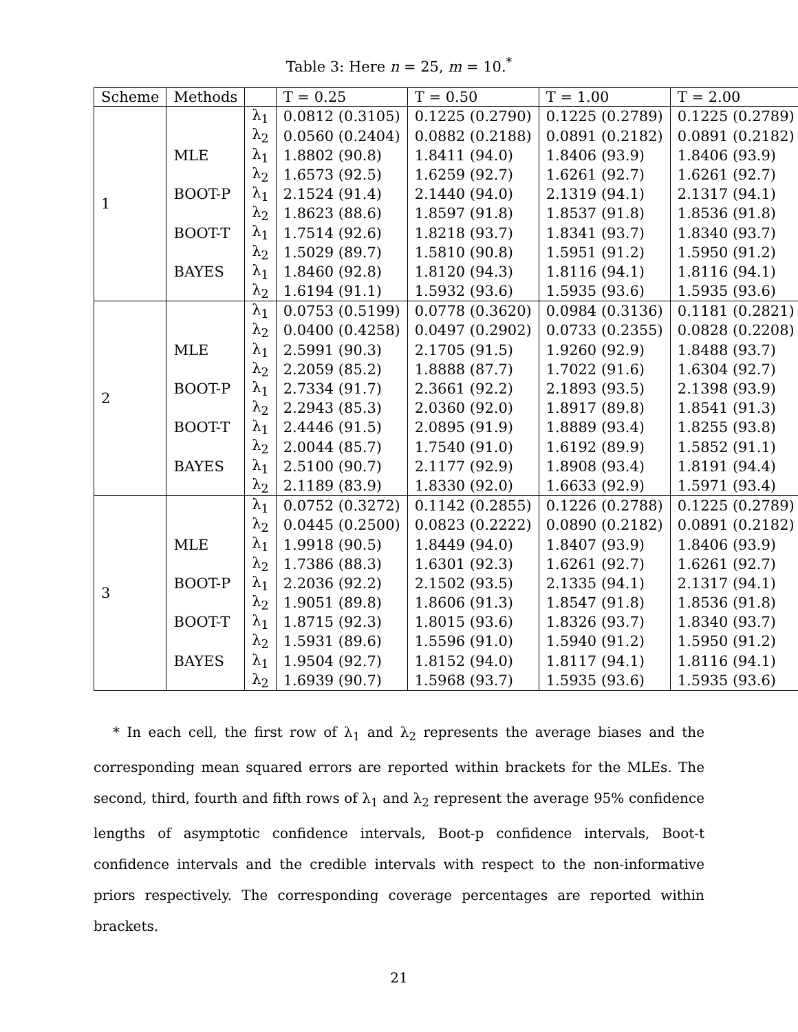Table 3: Here n = 25, m = 10.<sup>*</sup>
| Scheme | Methods | | T = 0.25 | T = 0.50 | T = 1.00 | T = 2.00 |
| --- | --- | --- | --- | --- | --- | --- |
| 1 | | λ<sub>1</sub> | 0.0812 (0.3105) | 0.1225 (0.2790) | 0.1225 (0.2789) | 0.1225 (0.2789) |
| | | λ<sub>2</sub> | 0.0560 (0.2404) | 0.0882 (0.2188) | 0.0891 (0.2182) | 0.0891 (0.2182) |
| | MLE | λ<sub>1</sub> | 1.8802 (90.8) | 1.8411 (94.0) | 1.8406 (93.9) | 1.8406 (93.9) |
| | | λ<sub>2</sub> | 1.6573 (92.5) | 1.6259 (92.7) | 1.6261 (92.7) | 1.6261 (92.7) |
| | BOOT-P | λ<sub>1</sub> | 2.1524 (91.4) | 2.1440 (94.0) | 2.1319 (94.1) | 2.1317 (94.1) |
| | | λ<sub>2</sub> | 1.8623 (88.6) | 1.8597 (91.8) | 1.8537 (91.8) | 1.8536 (91.8) |
| | BOOT-T | λ<sub>1</sub> | 1.7514 (92.6) | 1.8218 (93.7) | 1.8341 (93.7) | 1.8340 (93.7) |
| | | λ<sub>2</sub> | 1.5029 (89.7) | 1.5810 (90.8) | 1.5951 (91.2) | 1.5950 (91.2) |
| | BAYES | λ<sub>1</sub> | 1.8460 (92.8) | 1.8120 (94.3) | 1.8116 (94.1) | 1.8116 (94.1) |
| | | λ<sub>2</sub> | 1.6194 (91.1) | 1.5932 (93.6) | 1.5935 (93.6) | 1.5935 (93.6) |
| 2 | | λ<sub>1</sub> | 0.0753 (0.5199) | 0.0778 (0.3620) | 0.0984 (0.3136) | 0.1181 (0.2821) |
| | | λ<sub>2</sub> | 0.0400 (0.4258) | 0.0497 (0.2902) | 0.0733 (0.2355) | 0.0828 (0.2208) |
| | MLE | λ<sub>1</sub> | 2.5991 (90.3) | 2.1705 (91.5) | 1.9260 (92.9) | 1.8488 (93.7) |
| | | λ<sub>2</sub> | 2.2059 (85.2) | 1.8888 (87.7) | 1.7022 (91.6) | 1.6304 (92.7) |
| | BOOT-P | λ<sub>1</sub> | 2.7334 (91.7) | 2.3661 (92.2) | 2.1893 (93.5) | 2.1398 (93.9) |
| | | λ<sub>2</sub> | 2.2943 (85.3) | 2.0360 (92.0) | 1.8917 (89.8) | 1.8541 (91.3) |
| | BOOT-T | λ<sub>1</sub> | 2.4446 (91.5) | 2.0895 (91.9) | 1.8889 (93.4) | 1.8255 (93.8) |
| | | λ<sub>2</sub> | 2.0044 (85.7) | 1.7540 (91.0) | 1.6192 (89.9) | 1.5852 (91.1) |
| | BAYES | λ<sub>1</sub> | 2.5100 (90.7) | 2.1177 (92.9) | 1.8908 (93.4) | 1.8191 (94.4) |
| | | λ<sub>2</sub> | 2.1189 (83.9) | 1.8330 (92.0) | 1.6633 (92.9) | 1.5971 (93.4) |
| 3 | | λ<sub>1</sub> | 0.0752 (0.3272) | 0.1142 (0.2855) | 0.1226 (0.2788) | 0.1225 (0.2789) |
| | | λ<sub>2</sub> | 0.0445 (0.2500) | 0.0823 (0.2222) | 0.0890 (0.2182) | 0.0891 (0.2182) |
| | MLE | λ<sub>1</sub> | 1.9918 (90.5) | 1.8449 (94.0) | 1.8407 (93.9) | 1.8406 (93.9) |
| | | λ<sub>2</sub> | 1.7386 (88.3) | 1.6301 (92.3) | 1.6261 (92.7) | 1.6261 (92.7) |
| | BOOT-P | λ<sub>1</sub> | 2.2036 (92.2) | 2.1502 (93.5) | 2.1335 (94.1) | 2.1317 (94.1) |
| | | λ<sub>2</sub> | 1.9051 (89.8) | 1.8606 (91.3) | 1.8547 (91.8) | 1.8536 (91.8) |
| | BOOT-T | λ<sub>1</sub> | 1.8715 (92.3) | 1.8015 (93.6) | 1.8326 (93.7) | 1.8340 (93.7) |
| | | λ<sub>2</sub> | 1.5931 (89.6) | 1.5596 (91.0) | 1.5940 (91.2) | 1.5950 (91.2) |
| | BAYES | λ<sub>1</sub> | 1.9504 (92.7) | 1.8152 (94.0) | 1.8117 (94.1) | 1.8116 (94.1) |
| | | λ<sub>2</sub> | 1.6939 (90.7) | 1.5968 (93.7) | 1.5935 (93.6) | 1.5935 (93.6) |
* In each cell, the first row of λ<sub>1</sub> and λ<sub>2</sub> represents the average biases and the corresponding mean squared errors are reported within brackets for the MLEs. The second, third, fourth and fifth rows of λ<sub>1</sub> and λ<sub>2</sub> represent the average 95% confidence lengths of asymptotic confidence intervals, Boot-p confidence intervals, Boot-t confidence intervals and the credible intervals with respect to the non-informative priors respectively. The corresponding coverage percentages are reported within brackets.
21